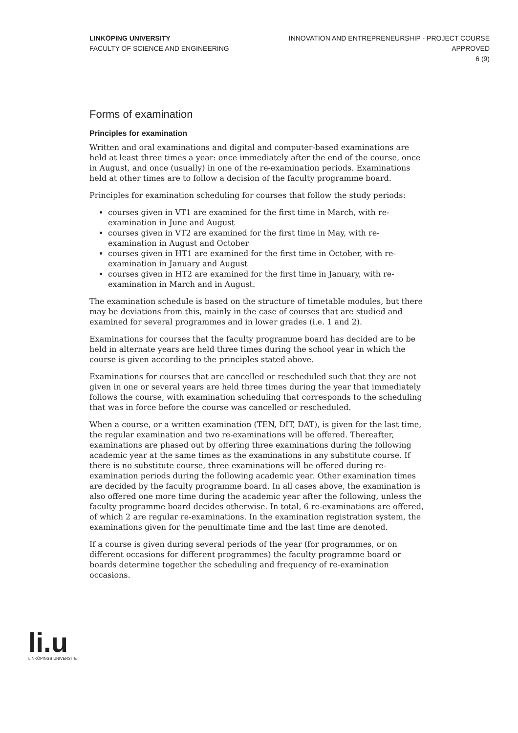LINKÖPING UNIVERSITY
FACULTY OF SCIENCE AND ENGINEERING
INNOVATION AND ENTREPRENEURSHIP - PROJECT COURSE
APPROVED
6 (9)
Forms of examination
Principles for examination
Written and oral examinations and digital and computer-based examinations are held at least three times a year: once immediately after the end of the course, once in August, and once (usually) in one of the re-examination periods. Examinations held at other times are to follow a decision of the faculty programme board.
Principles for examination scheduling for courses that follow the study periods:
courses given in VT1 are examined for the first time in March, with re-examination in June and August
courses given in VT2 are examined for the first time in May, with re-examination in August and October
courses given in HT1 are examined for the first time in October, with re-examination in January and August
courses given in HT2 are examined for the first time in January, with re-examination in March and in August.
The examination schedule is based on the structure of timetable modules, but there may be deviations from this, mainly in the case of courses that are studied and examined for several programmes and in lower grades (i.e. 1 and 2).
Examinations for courses that the faculty programme board has decided are to be held in alternate years are held three times during the school year in which the course is given according to the principles stated above.
Examinations for courses that are cancelled or rescheduled such that they are not given in one or several years are held three times during the year that immediately follows the course, with examination scheduling that corresponds to the scheduling that was in force before the course was cancelled or rescheduled.
When a course, or a written examination (TEN, DIT, DAT), is given for the last time, the regular examination and two re-examinations will be offered. Thereafter, examinations are phased out by offering three examinations during the following academic year at the same times as the examinations in any substitute course. If there is no substitute course, three examinations will be offered during re-examination periods during the following academic year. Other examination times are decided by the faculty programme board. In all cases above, the examination is also offered one more time during the academic year after the following, unless the faculty programme board decides otherwise. In total, 6 re-examinations are offered, of which 2 are regular re-examinations. In the examination registration system, the examinations given for the penultimate time and the last time are denoted.
If a course is given during several periods of the year (for programmes, or on different occasions for different programmes) the faculty programme board or boards determine together the scheduling and frequency of re-examination occasions.
li.u
LINKÖPINGS UNIVERSITET